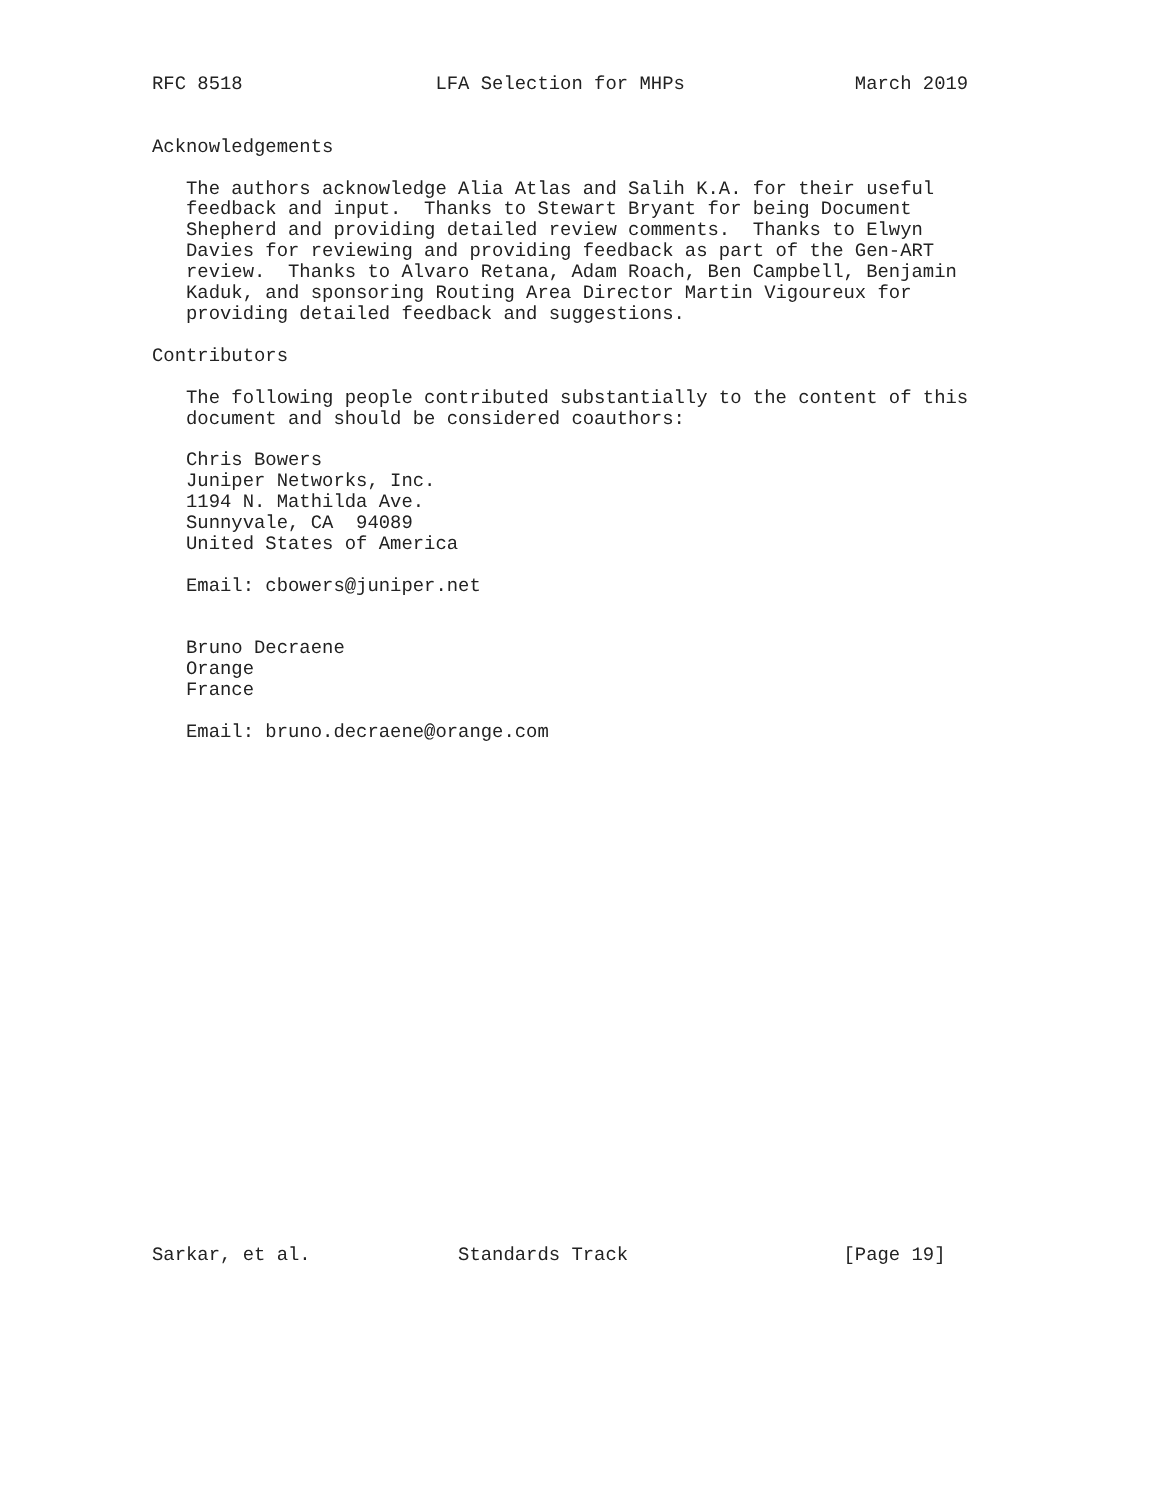RFC 8518                 LFA Selection for MHPs               March 2019


Acknowledgements

   The authors acknowledge Alia Atlas and Salih K.A. for their useful
   feedback and input.  Thanks to Stewart Bryant for being Document
   Shepherd and providing detailed review comments.  Thanks to Elwyn
   Davies for reviewing and providing feedback as part of the Gen-ART
   review.  Thanks to Alvaro Retana, Adam Roach, Ben Campbell, Benjamin
   Kaduk, and sponsoring Routing Area Director Martin Vigoureux for
   providing detailed feedback and suggestions.

Contributors

   The following people contributed substantially to the content of this
   document and should be considered coauthors:

   Chris Bowers
   Juniper Networks, Inc.
   1194 N. Mathilda Ave.
   Sunnyvale, CA  94089
   United States of America

   Email: cbowers@juniper.net


   Bruno Decraene
   Orange
   France

   Email: bruno.decraene@orange.com
























Sarkar, et al.             Standards Track                   [Page 19]